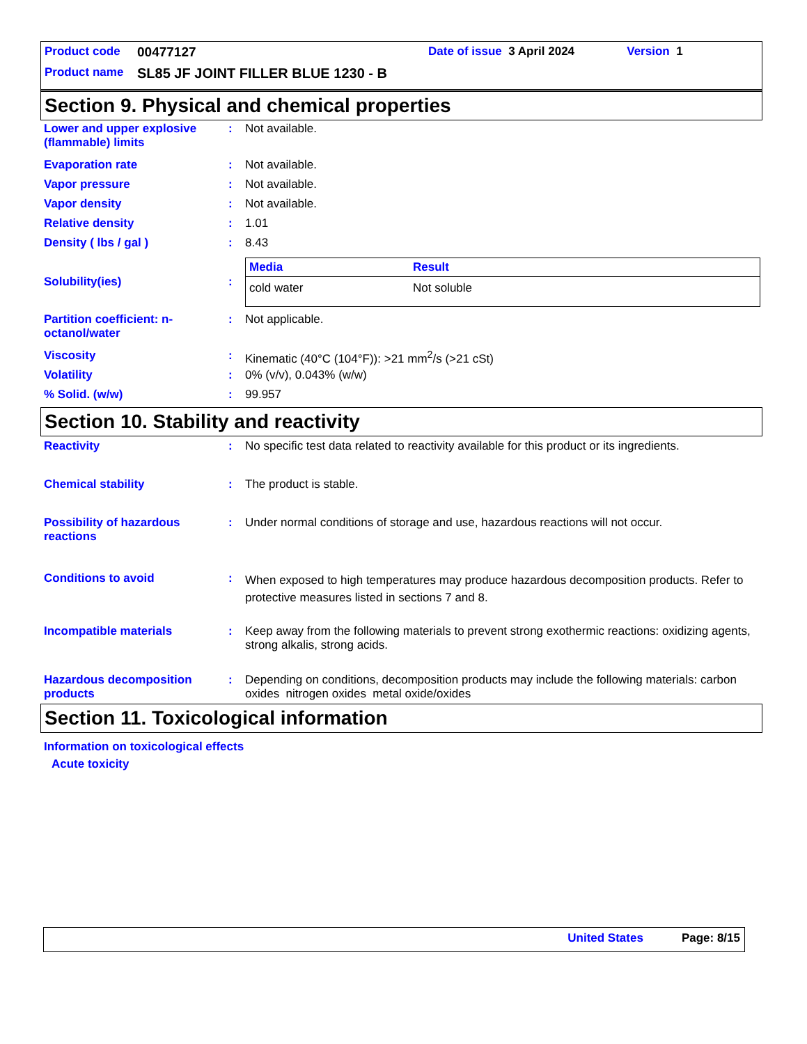Product code 00477127 Date of issue 3 April 2024 Version 1
Product name SL85 JF JOINT FILLER BLUE 1230 - B
Section 9. Physical and chemical properties
Lower and upper explosive (flammable) limits
: Not available.
Evaporation rate : Not available.
Vapor pressure : Not available.
Vapor density : Not available.
Relative density : 1.01
Density ( lbs / gal ) : 8.43
Solubility(ies) :
| Media | Result |
| --- | --- |
| cold water | Not soluble |
Partition coefficient: n-octanol/water
: Not applicable.
Viscosity : Kinematic (40°C (104°F)): >21 mm<sup>2</sup>/s (>21 cSt)
Volatility : 0% (v/v), 0.043% (w/w)
% Solid. (w/w) : 99.957
Section 10. Stability and reactivity
Reactivity : No specific test data related to reactivity available for this product or its ingredients.
Chemical stability : The product is stable.
Possibility of hazardous reactions
: Under normal conditions of storage and use, hazardous reactions will not occur.
Conditions to avoid :
When exposed to high temperatures may produce hazardous decomposition products. Refer to protective measures listed in sections 7 and 8.
Incompatible materials : Keep away from the following materials to prevent strong exothermic reactions: oxidizing agents, strong alkalis, strong acids.
Hazardous decomposition products
: Depending on conditions, decomposition products may include the following materials: carbon oxides nitrogen oxides metal oxide/oxides
Section 11. Toxicological information
Information on toxicological effects
Acute toxicity
United States Page: 8/15